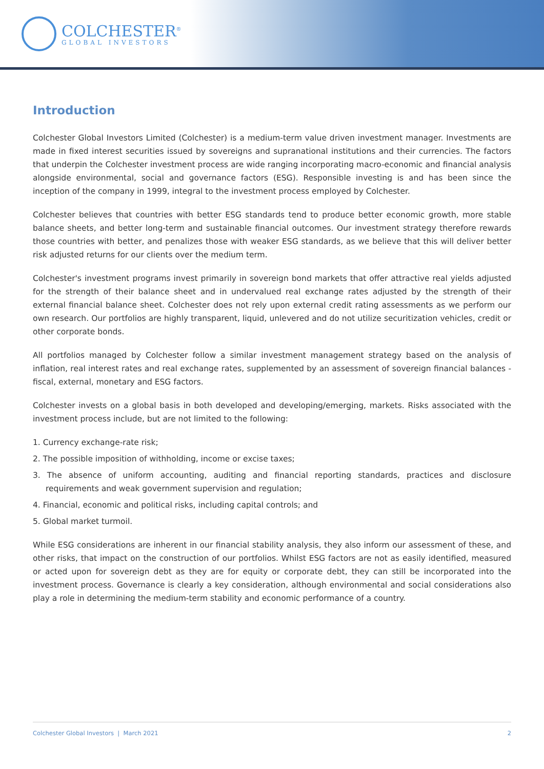COLCHESTER<sup>®</sup>
GLOBAL INVESTORS
Introduction
Colchester Global Investors Limited (Colchester) is a medium-term value driven investment manager. Investments are made in fixed interest securities issued by sovereigns and supranational institutions and their currencies. The factors that underpin the Colchester investment process are wide ranging incorporating macro-economic and financial analysis alongside environmental, social and governance factors (ESG). Responsible investing is and has been since the inception of the company in 1999, integral to the investment process employed by Colchester.
Colchester believes that countries with better ESG standards tend to produce better economic growth, more stable balance sheets, and better long-term and sustainable financial outcomes. Our investment strategy therefore rewards those countries with better, and penalizes those with weaker ESG standards, as we believe that this will deliver better risk adjusted returns for our clients over the medium term.
Colchester's investment programs invest primarily in sovereign bond markets that offer attractive real yields adjusted for the strength of their balance sheet and in undervalued real exchange rates adjusted by the strength of their external financial balance sheet. Colchester does not rely upon external credit rating assessments as we perform our own research. Our portfolios are highly transparent, liquid, unlevered and do not utilize securitization vehicles, credit or other corporate bonds.
All portfolios managed by Colchester follow a similar investment management strategy based on the analysis of inflation, real interest rates and real exchange rates, supplemented by an assessment of sovereign financial balances - fiscal, external, monetary and ESG factors.
Colchester invests on a global basis in both developed and developing/emerging, markets. Risks associated with the investment process include, but are not limited to the following:
1. Currency exchange-rate risk;
2. The possible imposition of withholding, income or excise taxes;
3. The absence of uniform accounting, auditing and financial reporting standards, practices and disclosure requirements and weak government supervision and regulation;
4. Financial, economic and political risks, including capital controls; and
5. Global market turmoil.
While ESG considerations are inherent in our financial stability analysis, they also inform our assessment of these, and other risks, that impact on the construction of our portfolios. Whilst ESG factors are not as easily identified, measured or acted upon for sovereign debt as they are for equity or corporate debt, they can still be incorporated into the investment process. Governance is clearly a key consideration, although environmental and social considerations also play a role in determining the medium-term stability and economic performance of a country.
Colchester Global Investors | March 2021 2